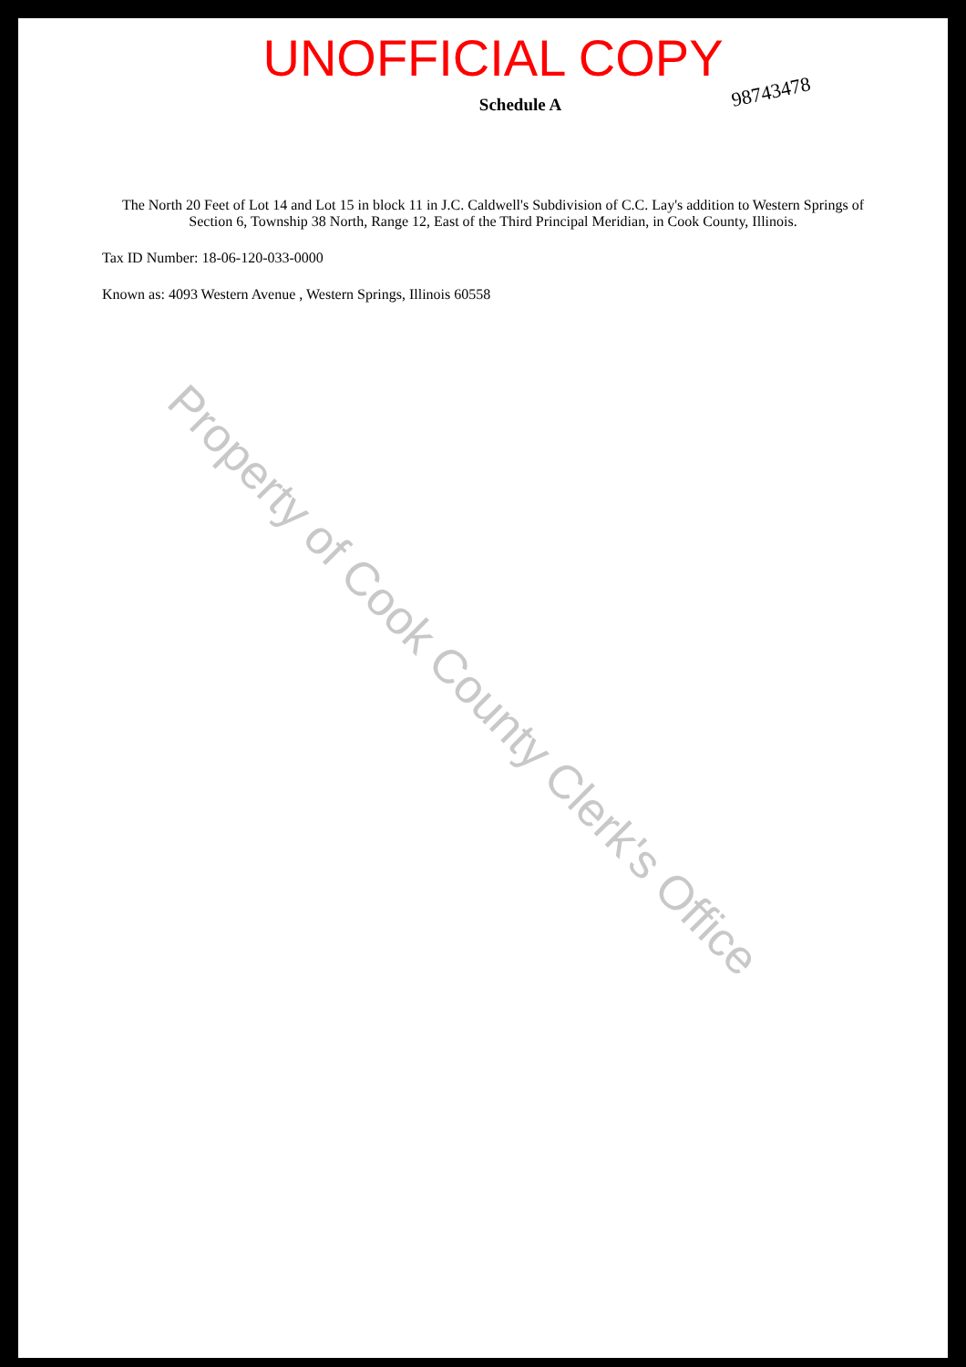UNOFFICIAL COPY
98743478
Schedule A
The North 20 Feet of Lot 14 and Lot 15 in block 11 in J.C. Caldwell's Subdivision of C.C. Lay's addition to Western Springs of Section 6, Township 38 North, Range 12, East of the Third Principal Meridian, in Cook County, Illinois.
Tax ID Number: 18-06-120-033-0000
Known as: 4093 Western Avenue , Western Springs, Illinois 60558
Property of Cook County Clerk's Office